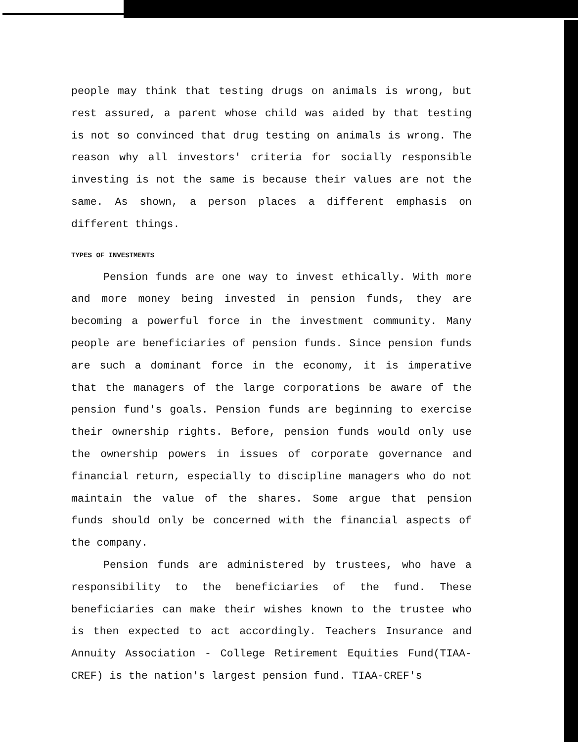people may think that testing drugs on animals is wrong, but rest assured, a parent whose child was aided by that testing is not so convinced that drug testing on animals is wrong. The reason why all investors' criteria for socially responsible investing is not the same is because their values are not the same. As shown, a person places a different emphasis on different things.
TYPES OF INVESTMENTS
Pension funds are one way to invest ethically. With more and more money being invested in pension funds, they are becoming a powerful force in the investment community. Many people are beneficiaries of pension funds. Since pension funds are such a dominant force in the economy, it is imperative that the managers of the large corporations be aware of the pension fund's goals. Pension funds are beginning to exercise their ownership rights. Before, pension funds would only use the ownership powers in issues of corporate governance and financial return, especially to discipline managers who do not maintain the value of the shares. Some argue that pension funds should only be concerned with the financial aspects of the company.
Pension funds are administered by trustees, who have a responsibility to the beneficiaries of the fund. These beneficiaries can make their wishes known to the trustee who is then expected to act accordingly. Teachers Insurance and Annuity Association - College Retirement Equities Fund(TIAA-CREF) is the nation's largest pension fund. TIAA-CREF's